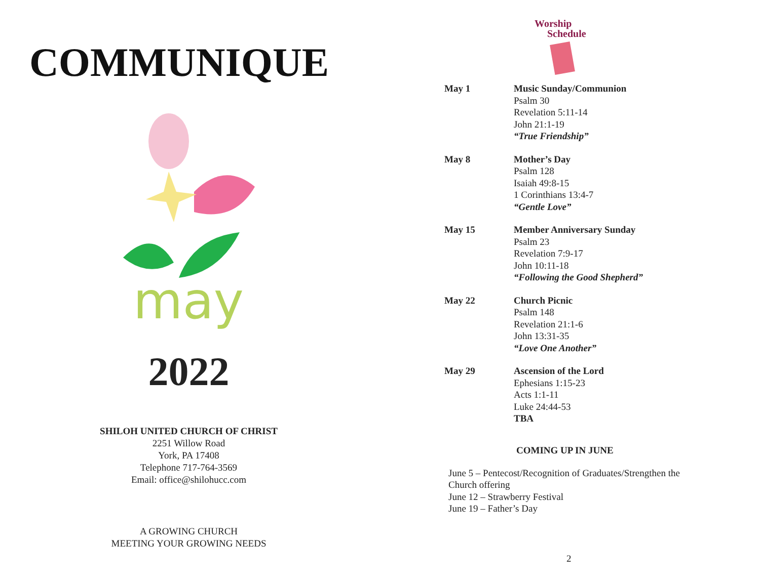COMMUNIQUE
may
2022
SHILOH UNITED CHURCH OF CHRIST
2251 Willow Road
York, PA 17408
Telephone 717-764-3569
Email: office@shilohucc.com
A GROWING CHURCH
MEETING YOUR GROWING NEEDS
Worship
Schedule
May 1 Music Sunday/Communion
Psalm 30
Revelation 5:11-14
John 21:1-19
“True Friendship”
May 8 Mother’s Day
Psalm 128
Isaiah 49:8-15
1 Corinthians 13:4-7
“Gentle Love”
May 15 Member Anniversary Sunday
Psalm 23
Revelation 7:9-17
John 10:11-18
“Following the Good Shepherd”
May 22 Church Picnic
Psalm 148
Revelation 21:1-6
John 13:31-35
“Love One Another”
May 29 Ascension of the Lord
Ephesians 1:15-23
Acts 1:1-11
Luke 24:44-53
TBA
COMING UP IN JUNE
June 5 – Pentecost/Recognition of Graduates/Strengthen the Church offering
June 12 – Strawberry Festival
June 19 – Father’s Day
2